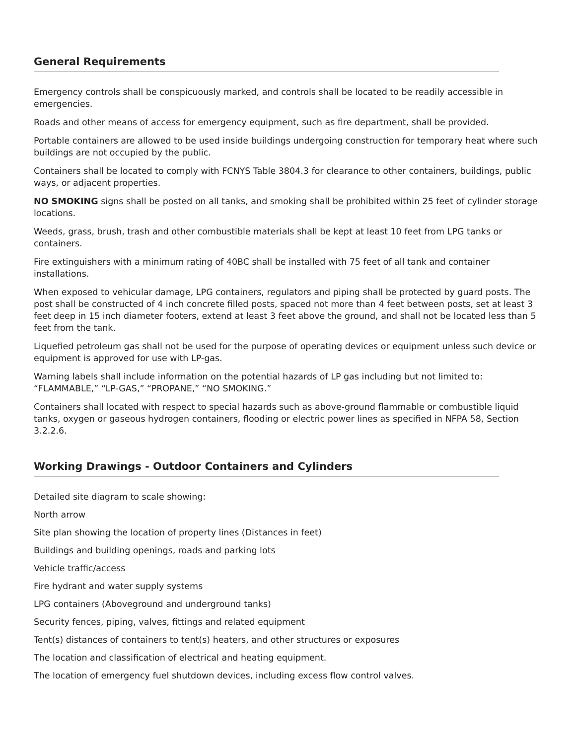General Requirements
Emergency controls shall be conspicuously marked, and controls shall be located to be readily accessible in emergencies.
Roads and other means of access for emergency equipment, such as fire department, shall be provided.
Portable containers are allowed to be used inside buildings undergoing construction for temporary heat where such buildings are not occupied by the public.
Containers shall be located to comply with FCNYS Table 3804.3 for clearance to other containers, buildings, public ways, or adjacent properties.
NO SMOKING signs shall be posted on all tanks, and smoking shall be prohibited within 25 feet of cylinder storage locations.
Weeds, grass, brush, trash and other combustible materials shall be kept at least 10 feet from LPG tanks or containers.
Fire extinguishers with a minimum rating of 40BC shall be installed with 75 feet of all tank and container installations.
When exposed to vehicular damage, LPG containers, regulators and piping shall be protected by guard posts. The post shall be constructed of 4 inch concrete filled posts, spaced not more than 4 feet between posts, set at least 3 feet deep in 15 inch diameter footers, extend at least 3 feet above the ground, and shall not be located less than 5 feet from the tank.
Liquefied petroleum gas shall not be used for the purpose of operating devices or equipment unless such device or equipment is approved for use with LP-gas.
Warning labels shall include information on the potential hazards of LP gas including but not limited to: “FLAMMABLE,” “LP-GAS,” “PROPANE,” “NO SMOKING.”
Containers shall located with respect to special hazards such as above-ground flammable or combustible liquid tanks, oxygen or gaseous hydrogen containers, flooding or electric power lines as specified in NFPA 58, Section 3.2.2.6.
Working Drawings - Outdoor Containers and Cylinders
Detailed site diagram to scale showing:
North arrow
Site plan showing the location of property lines (Distances in feet)
Buildings and building openings, roads and parking lots
Vehicle traffic/access
Fire hydrant and water supply systems
LPG containers (Aboveground and underground tanks)
Security fences, piping, valves, fittings and related equipment
Tent(s) distances of containers to tent(s) heaters, and other structures or exposures
The location and classification of electrical and heating equipment.
The location of emergency fuel shutdown devices, including excess flow control valves.